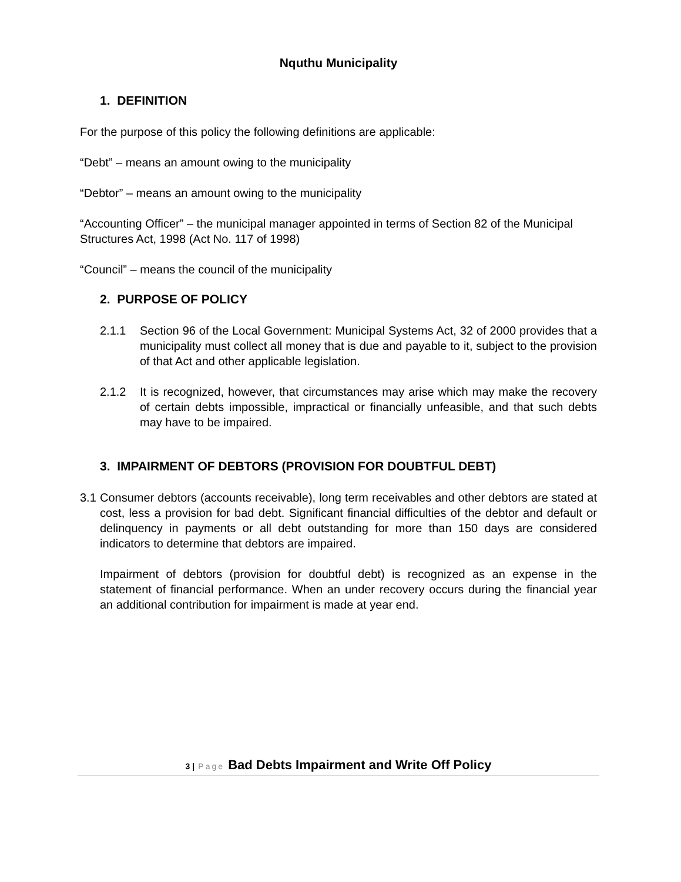Nquthu Municipality
1. DEFINITION
For the purpose of this policy the following definitions are applicable:
“Debt” – means an amount owing to the municipality
“Debtor” – means an amount owing to the municipality
“Accounting Officer” – the municipal manager appointed in terms of Section 82 of the Municipal Structures Act, 1998 (Act No. 117 of 1998)
“Council” – means the council of the municipality
2. PURPOSE OF POLICY
2.1.1 Section 96 of the Local Government: Municipal Systems Act, 32 of 2000 provides that a municipality must collect all money that is due and payable to it, subject to the provision of that Act and other applicable legislation.
2.1.2 It is recognized, however, that circumstances may arise which may make the recovery of certain debts impossible, impractical or financially unfeasible, and that such debts may have to be impaired.
3. IMPAIRMENT OF DEBTORS (PROVISION FOR DOUBTFUL DEBT)
3.1 Consumer debtors (accounts receivable), long term receivables and other debtors are stated at cost, less a provision for bad debt. Significant financial difficulties of the debtor and default or delinquency in payments or all debt outstanding for more than 150 days are considered indicators to determine that debtors are impaired.
Impairment of debtors (provision for doubtful debt) is recognized as an expense in the statement of financial performance. When an under recovery occurs during the financial year an additional contribution for impairment is made at year end.
3 | Page Bad Debts Impairment and Write Off Policy